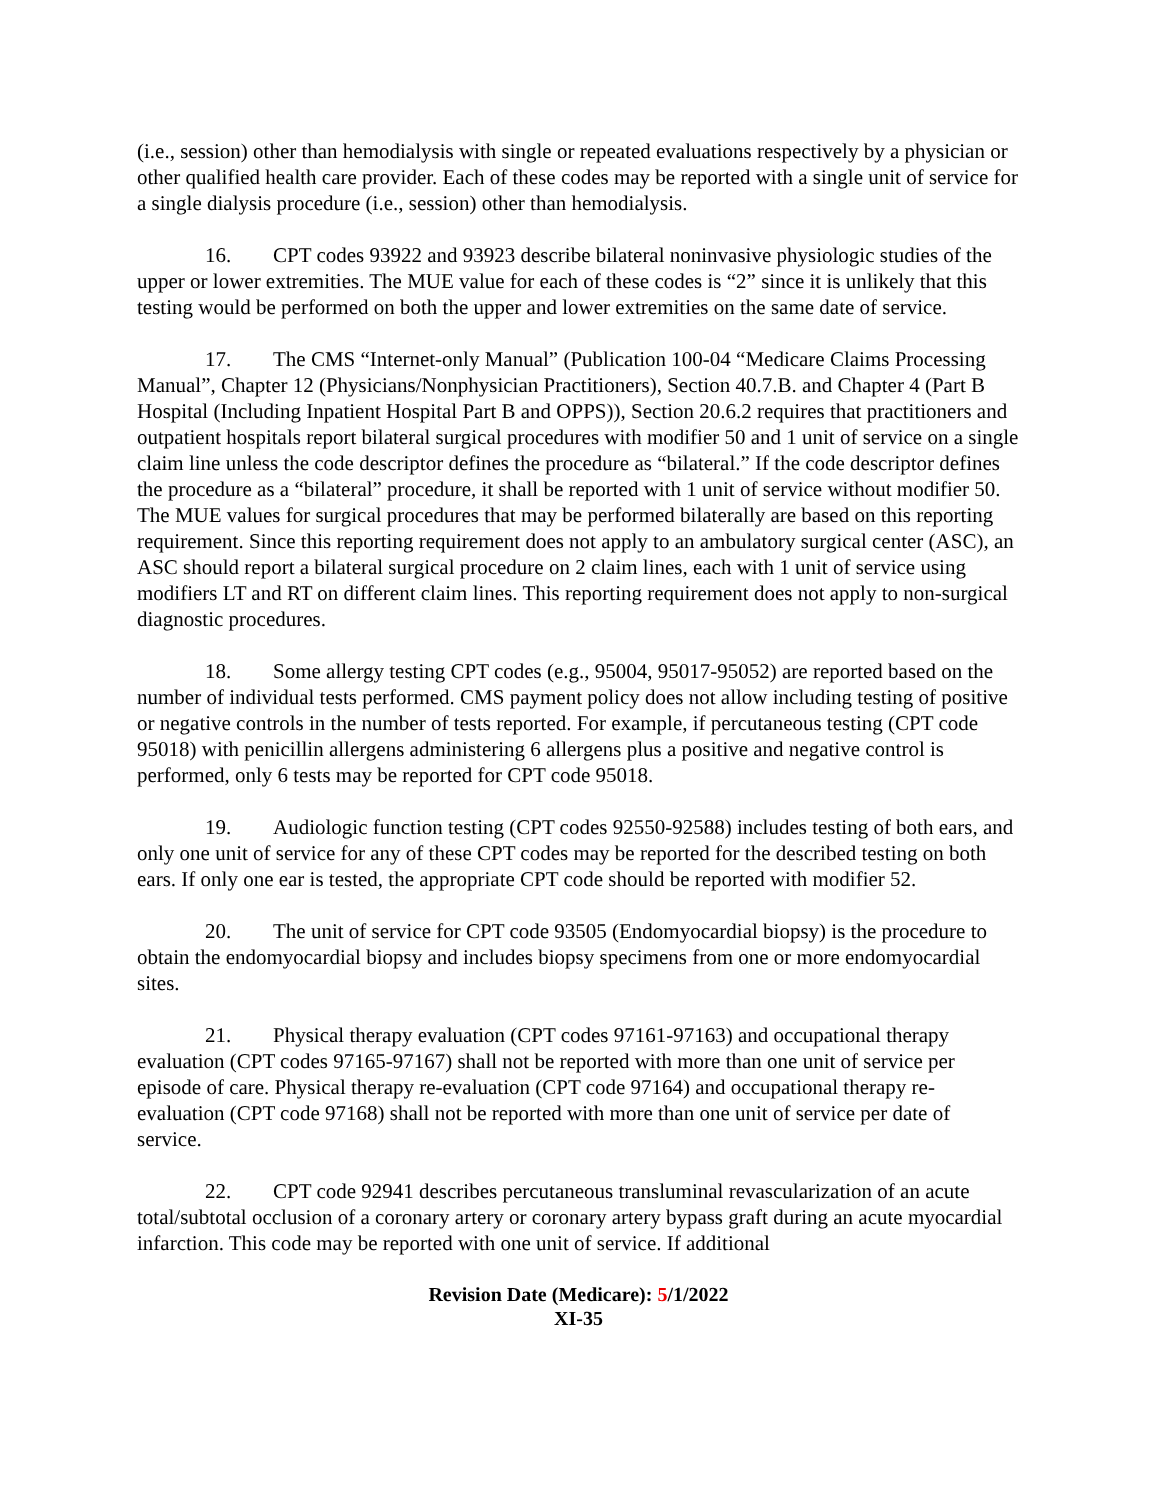(i.e., session) other than hemodialysis with single or repeated evaluations respectively by a physician or other qualified health care provider. Each of these codes may be reported with a single unit of service for a single dialysis procedure (i.e., session) other than hemodialysis.
16. CPT codes 93922 and 93923 describe bilateral noninvasive physiologic studies of the upper or lower extremities. The MUE value for each of these codes is “2” since it is unlikely that this testing would be performed on both the upper and lower extremities on the same date of service.
17. The CMS “Internet-only Manual” (Publication 100-04 “Medicare Claims Processing Manual”, Chapter 12 (Physicians/Nonphysician Practitioners), Section 40.7.B. and Chapter 4 (Part B Hospital (Including Inpatient Hospital Part B and OPPS)), Section 20.6.2 requires that practitioners and outpatient hospitals report bilateral surgical procedures with modifier 50 and 1 unit of service on a single claim line unless the code descriptor defines the procedure as “bilateral.” If the code descriptor defines the procedure as a “bilateral” procedure, it shall be reported with 1 unit of service without modifier 50. The MUE values for surgical procedures that may be performed bilaterally are based on this reporting requirement. Since this reporting requirement does not apply to an ambulatory surgical center (ASC), an ASC should report a bilateral surgical procedure on 2 claim lines, each with 1 unit of service using modifiers LT and RT on different claim lines. This reporting requirement does not apply to non-surgical diagnostic procedures.
18. Some allergy testing CPT codes (e.g., 95004, 95017-95052) are reported based on the number of individual tests performed. CMS payment policy does not allow including testing of positive or negative controls in the number of tests reported. For example, if percutaneous testing (CPT code 95018) with penicillin allergens administering 6 allergens plus a positive and negative control is performed, only 6 tests may be reported for CPT code 95018.
19. Audiologic function testing (CPT codes 92550-92588) includes testing of both ears, and only one unit of service for any of these CPT codes may be reported for the described testing on both ears. If only one ear is tested, the appropriate CPT code should be reported with modifier 52.
20. The unit of service for CPT code 93505 (Endomyocardial biopsy) is the procedure to obtain the endomyocardial biopsy and includes biopsy specimens from one or more endomyocardial sites.
21. Physical therapy evaluation (CPT codes 97161-97163) and occupational therapy evaluation (CPT codes 97165-97167) shall not be reported with more than one unit of service per episode of care. Physical therapy re-evaluation (CPT code 97164) and occupational therapy re-evaluation (CPT code 97168) shall not be reported with more than one unit of service per date of service.
22. CPT code 92941 describes percutaneous transluminal revascularization of an acute total/subtotal occlusion of a coronary artery or coronary artery bypass graft during an acute myocardial infarction. This code may be reported with one unit of service. If additional
Revision Date (Medicare): 5/1/2022
XI-35